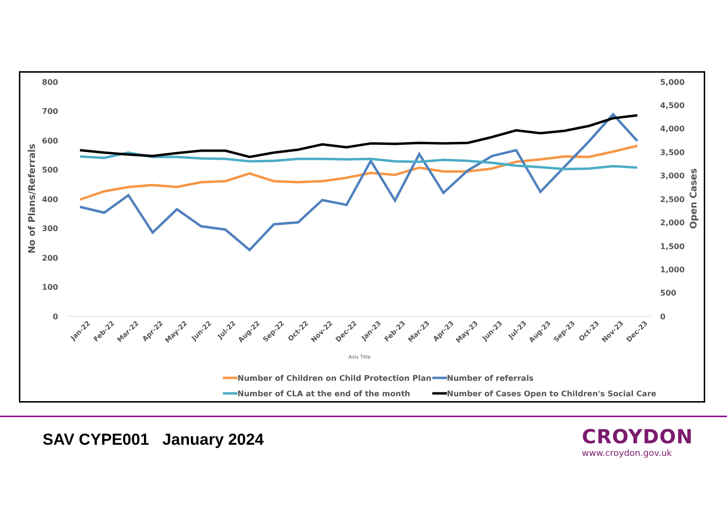800
700
600
500
400
300
200
100
0
5,000
4,500
4,000
3,500
3,000
2,500
2,000
1,500
1,000
500
0
No of Plans/Referrals
Open Cases
Jan-22
Feb-22
Mar-22
Apr-22
May-22
Jun-22
Jul-22
Aug-22
Sep-22
Oct-22
Nov-22
Dec-22
Jan-23
Feb-23
Mar-23
Apr-23
May-23
Jun-23
Jul-23
Aug-23
Sep-23
Oct-23
Nov-23
Dec-23
Axis Title
Number of Children on Child Protection Plan
Number of referrals
Number of CLA at the end of the month
Number of Cases Open to Children's Social Care
SAV CYPE001 January 2024
CROYDON
www.croydon.gov.uk